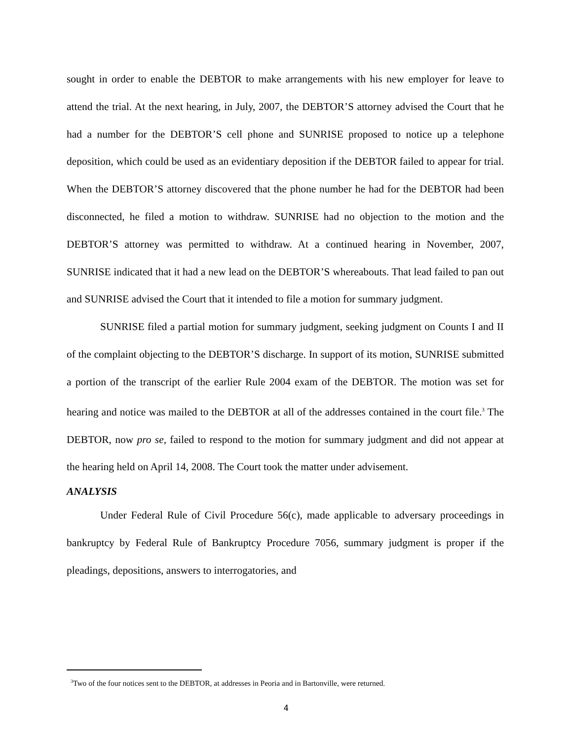sought in order to enable the DEBTOR to make arrangements with his new employer for leave to attend the trial. At the next hearing, in July, 2007, the DEBTOR’S attorney advised the Court that he had a number for the DEBTOR’S cell phone and SUNRISE proposed to notice up a telephone deposition, which could be used as an evidentiary deposition if the DEBTOR failed to appear for trial. When the DEBTOR’S attorney discovered that the phone number he had for the DEBTOR had been disconnected, he filed a motion to withdraw. SUNRISE had no objection to the motion and the DEBTOR’S attorney was permitted to withdraw. At a continued hearing in November, 2007, SUNRISE indicated that it had a new lead on the DEBTOR’S whereabouts. That lead failed to pan out and SUNRISE advised the Court that it intended to file a motion for summary judgment.
SUNRISE filed a partial motion for summary judgment, seeking judgment on Counts I and II of the complaint objecting to the DEBTOR’S discharge. In support of its motion, SUNRISE submitted a portion of the transcript of the earlier Rule 2004 exam of the DEBTOR. The motion was set for hearing and notice was mailed to the DEBTOR at all of the addresses contained in the court file.<sup>3</sup> The DEBTOR, now pro se, failed to respond to the motion for summary judgment and did not appear at the hearing held on April 14, 2008. The Court took the matter under advisement.
ANALYSIS
Under Federal Rule of Civil Procedure 56(c), made applicable to adversary proceedings in bankruptcy by Federal Rule of Bankruptcy Procedure 7056, summary judgment is proper if the pleadings, depositions, answers to interrogatories, and
<sup>3</sup> Two of the four notices sent to the DEBTOR, at addresses in Peoria and in Bartonville, were returned.
4